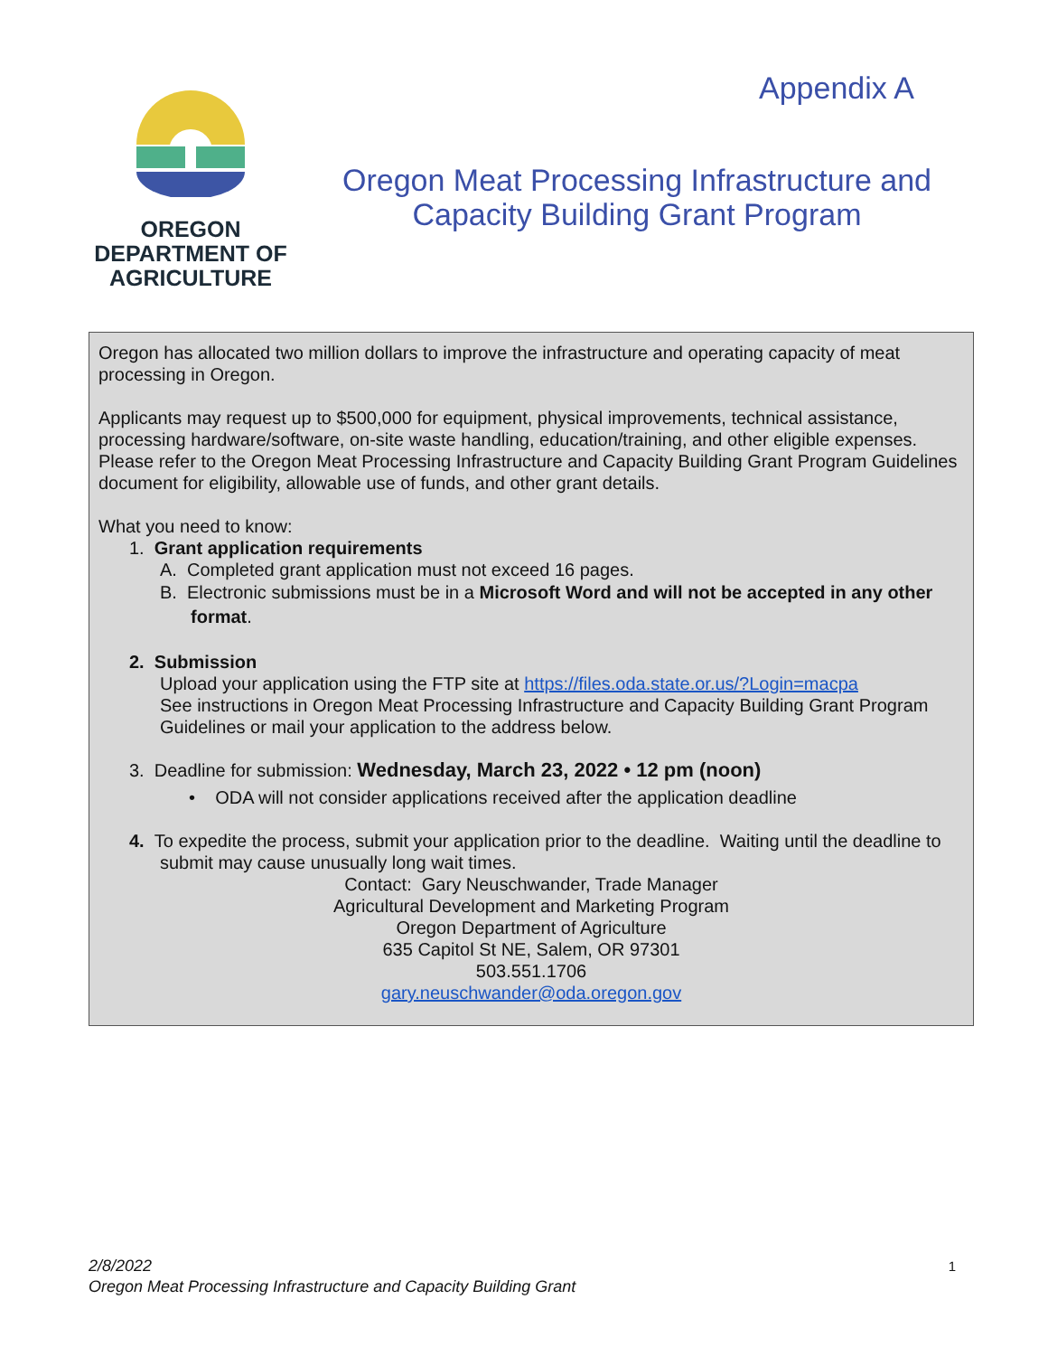Appendix A
OREGON
DEPARTMENT OF
AGRICULTURE
Oregon Meat Processing Infrastructure and Capacity Building Grant Program
Oregon has allocated two million dollars to improve the infrastructure and operating capacity of meat processing in Oregon.
Applicants may request up to $500,000 for equipment, physical improvements, technical assistance, processing hardware/software, on-site waste handling, education/training, and other eligible expenses. Please refer to the Oregon Meat Processing Infrastructure and Capacity Building Grant Program Guidelines document for eligibility, allowable use of funds, and other grant details.
What you need to know:
1. Grant application requirements
A. Completed grant application must not exceed 16 pages.
B. Electronic submissions must be in a Microsoft Word and will not be accepted in any other format.
2. Submission
Upload your application using the FTP site at https://files.oda.state.or.us/?Login=macpa
See instructions in Oregon Meat Processing Infrastructure and Capacity Building Grant Program Guidelines or mail your application to the address below.
3. Deadline for submission: Wednesday, March 23, 2022 • 12 pm (noon)
• ODA will not consider applications received after the application deadline
4. To expedite the process, submit your application prior to the deadline. Waiting until the deadline to submit may cause unusually long wait times.
Contact: Gary Neuschwander, Trade Manager
Agricultural Development and Marketing Program
Oregon Department of Agriculture
635 Capitol St NE, Salem, OR 97301
503.551.1706
gary.neuschwander@oda.oregon.gov
2/8/2022 1
Oregon Meat Processing Infrastructure and Capacity Building Grant